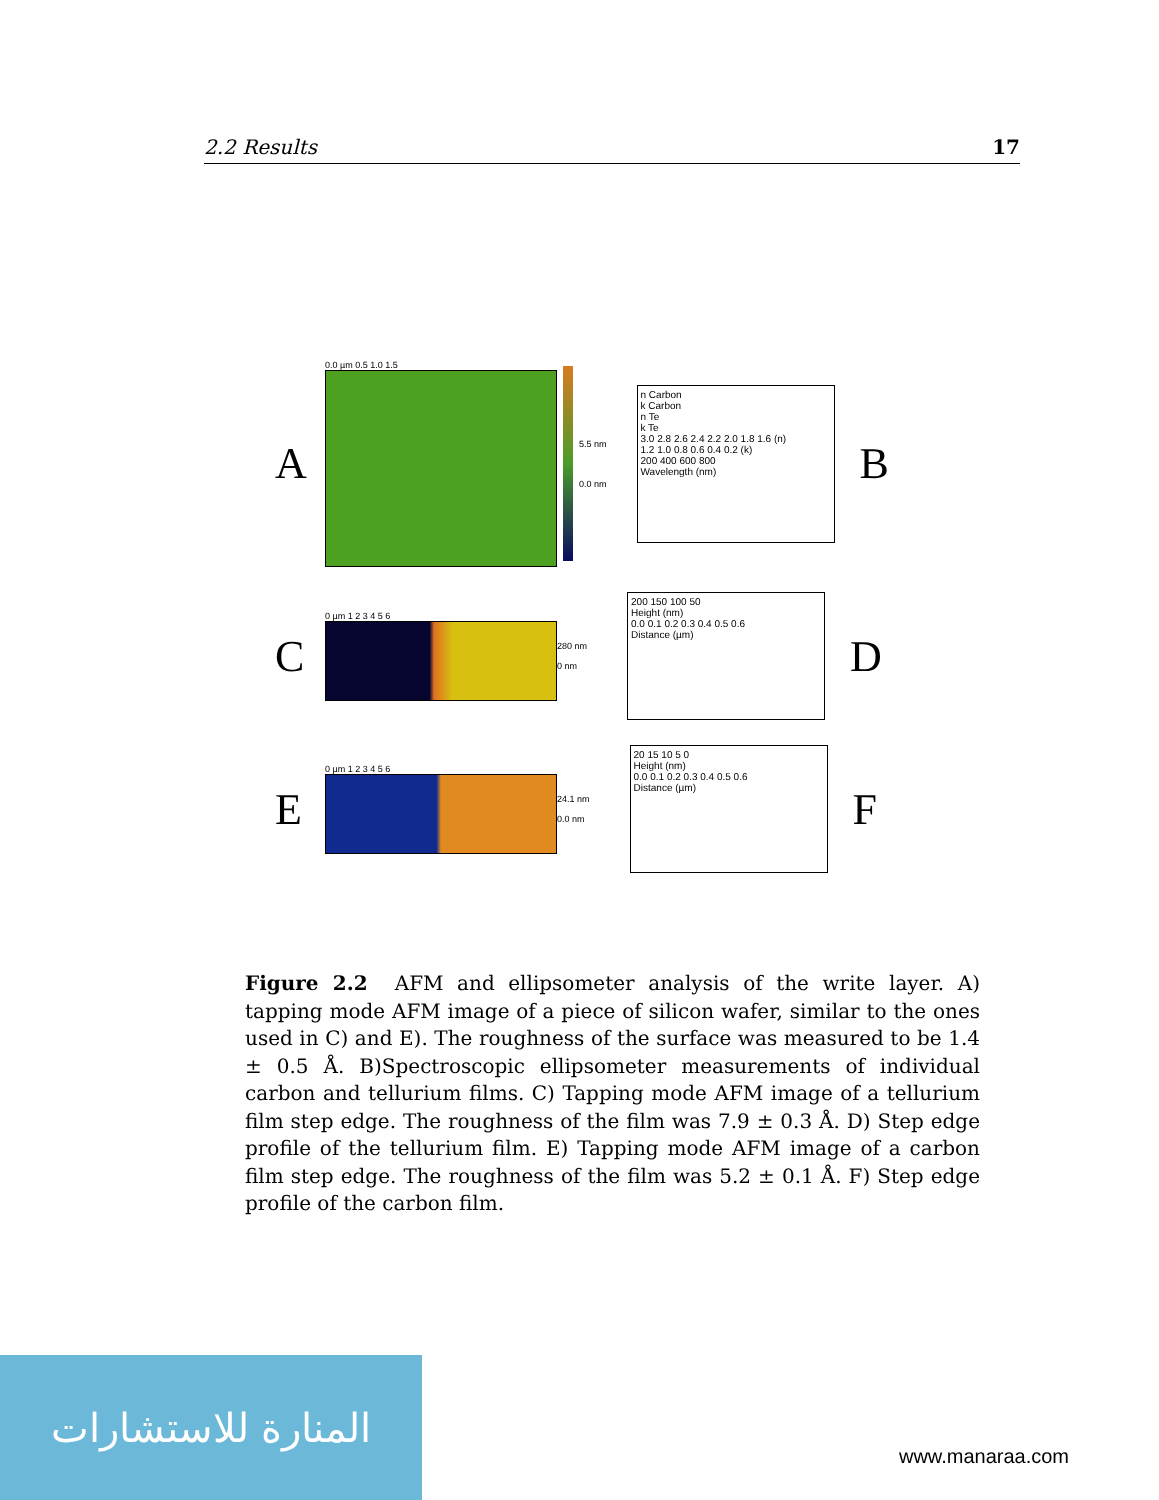2.2 Results 17
A
0.0 µm 0.5 1.0 1.5
5.5 nm
0.0 nm
n Carbon
k Carbon
n Te
k Te
3.0 2.8 2.6 2.4 2.2 2.0 1.8 1.6 (n)
1.2 1.0 0.8 0.6 0.4 0.2 (k)
200 400 600 800
Wavelength (nm)
B
C
0 µm 1 2 3 4 5 6
280 nm
0 nm
200 150 100 50
Height (nm)
0.0 0.1 0.2 0.3 0.4 0.5 0.6
Distance (µm)
D
E
0 µm 1 2 3 4 5 6
24.1 nm
0.0 nm
20 15 10 5 0
Height (nm)
0.0 0.1 0.2 0.3 0.4 0.5 0.6
Distance (µm)
F
Figure 2.2 AFM and ellipsometer analysis of the write layer. A) tapping mode AFM image of a piece of silicon wafer, similar to the ones used in C) and E). The roughness of the surface was measured to be 1.4 ± 0.5 Å. B)Spectroscopic ellipsometer measurements of individual carbon and tellurium films. C) Tapping mode AFM image of a tellurium film step edge. The roughness of the film was 7.9 ± 0.3 Å. D) Step edge profile of the tellurium film. E) Tapping mode AFM image of a carbon film step edge. The roughness of the film was 5.2 ± 0.1 Å. F) Step edge profile of the carbon film.
المنارة للاستشارات
www.manaraa.com